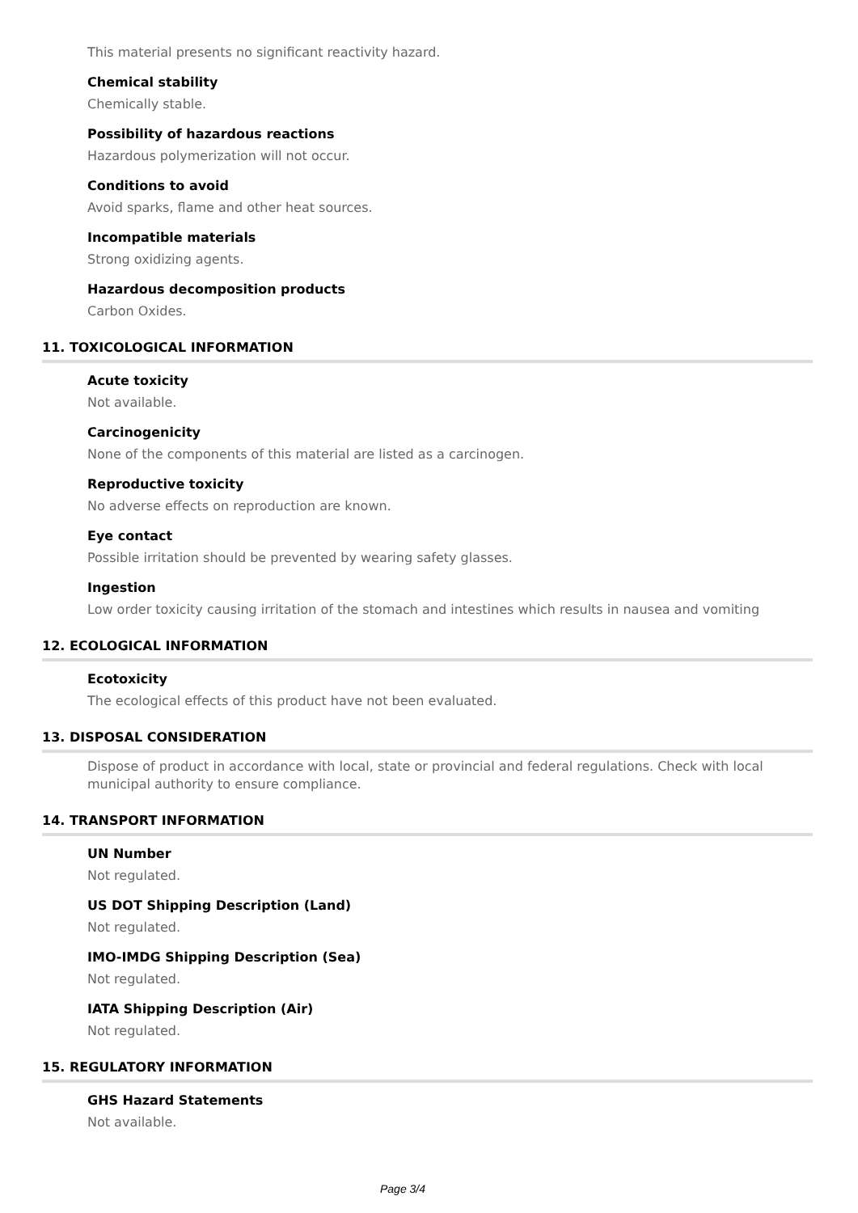This material presents no significant reactivity hazard.
Chemical stability
Chemically stable.
Possibility of hazardous reactions
Hazardous polymerization will not occur.
Conditions to avoid
Avoid sparks, flame and other heat sources.
Incompatible materials
Strong oxidizing agents.
Hazardous decomposition products
Carbon Oxides.
11. TOXICOLOGICAL INFORMATION
Acute toxicity
Not available.
Carcinogenicity
None of the components of this material are listed as a carcinogen.
Reproductive toxicity
No adverse effects on reproduction are known.
Eye contact
Possible irritation should be prevented by wearing safety glasses.
Ingestion
Low order toxicity causing irritation of the stomach and intestines which results in nausea and vomiting
12. ECOLOGICAL INFORMATION
Ecotoxicity
The ecological effects of this product have not been evaluated.
13. DISPOSAL CONSIDERATION
Dispose of product in accordance with local, state or provincial and federal regulations. Check with local municipal authority to ensure compliance.
14. TRANSPORT INFORMATION
UN Number
Not regulated.
US DOT Shipping Description (Land)
Not regulated.
IMO-IMDG Shipping Description (Sea)
Not regulated.
IATA Shipping Description (Air)
Not regulated.
15. REGULATORY INFORMATION
GHS Hazard Statements
Not available.
Page 3/4